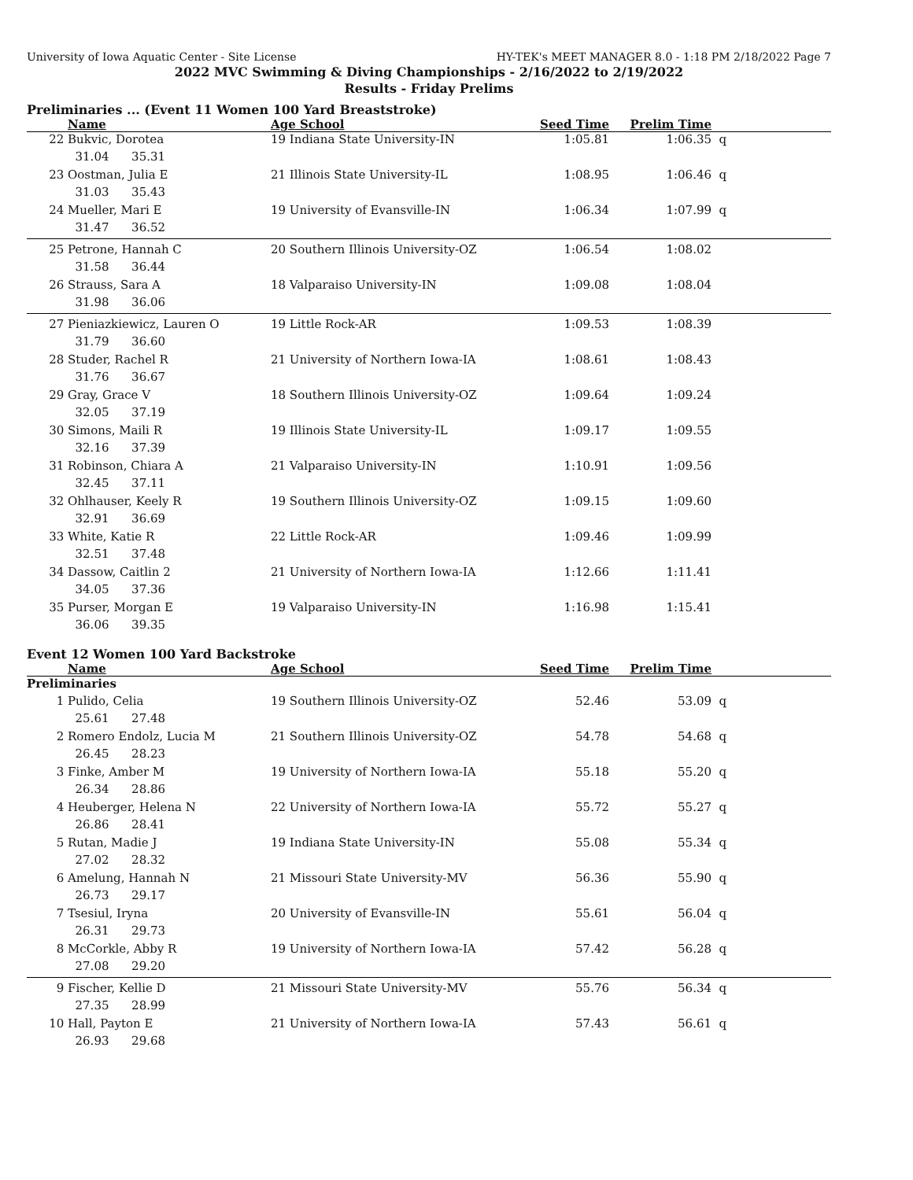University of Iowa Aquatic Center - Site License HY-TEK's MEET MANAGER 8.0 - 1:18 PM 2/18/2022 Page 7
2022 MVC Swimming & Diving Championships - 2/16/2022 to 2/19/2022
Results - Friday Prelims
Preliminaries ... (Event 11 Women 100 Yard Breaststroke)
| | Name | Age School | Seed Time | Prelim Time | |
| --- | --- | --- | --- | --- | --- |
| 22 | Bukvic, Dorotea | 19 Indiana State University-IN | 1:05.81 | 1:06.35 | q |
| | 31.04 35.31 | | | | |
| 23 | Oostman, Julia E | 21 Illinois State University-IL | 1:08.95 | 1:06.46 | q |
| | 31.03 35.43 | | | | |
| 24 | Mueller, Mari E | 19 University of Evansville-IN | 1:06.34 | 1:07.99 | q |
| | 31.47 36.52 | | | | |
| 25 | Petrone, Hannah C | 20 Southern Illinois University-OZ | 1:06.54 | 1:08.02 | |
| | 31.58 36.44 | | | | |
| 26 | Strauss, Sara A | 18 Valparaiso University-IN | 1:09.08 | 1:08.04 | |
| | 31.98 36.06 | | | | |
| 27 | Pieniazkiewicz, Lauren O | 19 Little Rock-AR | 1:09.53 | 1:08.39 | |
| | 31.79 36.60 | | | | |
| 28 | Studer, Rachel R | 21 University of Northern Iowa-IA | 1:08.61 | 1:08.43 | |
| | 31.76 36.67 | | | | |
| 29 | Gray, Grace V | 18 Southern Illinois University-OZ | 1:09.64 | 1:09.24 | |
| | 32.05 37.19 | | | | |
| 30 | Simons, Maili R | 19 Illinois State University-IL | 1:09.17 | 1:09.55 | |
| | 32.16 37.39 | | | | |
| 31 | Robinson, Chiara A | 21 Valparaiso University-IN | 1:10.91 | 1:09.56 | |
| | 32.45 37.11 | | | | |
| 32 | Ohlhauser, Keely R | 19 Southern Illinois University-OZ | 1:09.15 | 1:09.60 | |
| | 32.91 36.69 | | | | |
| 33 | White, Katie R | 22 Little Rock-AR | 1:09.46 | 1:09.99 | |
| | 32.51 37.48 | | | | |
| 34 | Dassow, Caitlin 2 | 21 University of Northern Iowa-IA | 1:12.66 | 1:11.41 | |
| | 34.05 37.36 | | | | |
| 35 | Purser, Morgan E | 19 Valparaiso University-IN | 1:16.98 | 1:15.41 | |
| | 36.06 39.35 | | | | |
Event 12 Women 100 Yard Backstroke
| | Name | Age School | Seed Time | Prelim Time | |
| --- | --- | --- | --- | --- | --- |
| Preliminaries | | | | | |
| 1 | Pulido, Celia | 19 Southern Illinois University-OZ | 52.46 | 53.09 | q |
| | 25.61 27.48 | | | | |
| 2 | Romero Endolz, Lucia M | 21 Southern Illinois University-OZ | 54.78 | 54.68 | q |
| | 26.45 28.23 | | | | |
| 3 | Finke, Amber M | 19 University of Northern Iowa-IA | 55.18 | 55.20 | q |
| | 26.34 28.86 | | | | |
| 4 | Heuberger, Helena N | 22 University of Northern Iowa-IA | 55.72 | 55.27 | q |
| | 26.86 28.41 | | | | |
| 5 | Rutan, Madie J | 19 Indiana State University-IN | 55.08 | 55.34 | q |
| | 27.02 28.32 | | | | |
| 6 | Amelung, Hannah N | 21 Missouri State University-MV | 56.36 | 55.90 | q |
| | 26.73 29.17 | | | | |
| 7 | Tsesiul, Iryna | 20 University of Evansville-IN | 55.61 | 56.04 | q |
| | 26.31 29.73 | | | | |
| 8 | McCorkle, Abby R | 19 University of Northern Iowa-IA | 57.42 | 56.28 | q |
| | 27.08 29.20 | | | | |
| 9 | Fischer, Kellie D | 21 Missouri State University-MV | 55.76 | 56.34 | q |
| | 27.35 28.99 | | | | |
| 10 | Hall, Payton E | 21 University of Northern Iowa-IA | 57.43 | 56.61 | q |
| | 26.93 29.68 | | | | |